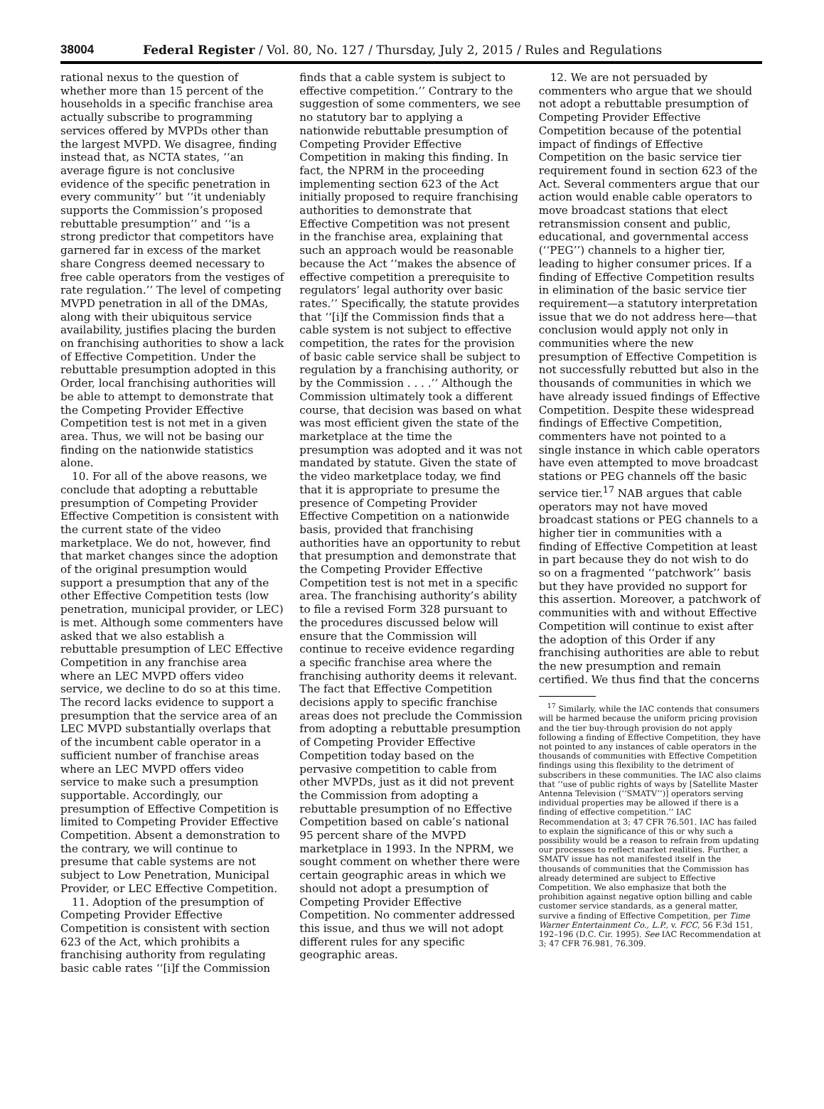38004 Federal Register / Vol. 80, No. 127 / Thursday, July 2, 2015 / Rules and Regulations
rational nexus to the question of whether more than 15 percent of the households in a specific franchise area actually subscribe to programming services offered by MVPDs other than the largest MVPD. We disagree, finding instead that, as NCTA states, ‘‘an average figure is not conclusive evidence of the specific penetration in every community’’ but ‘‘it undeniably supports the Commission’s proposed rebuttable presumption’’ and ‘‘is a strong predictor that competitors have garnered far in excess of the market share Congress deemed necessary to free cable operators from the vestiges of rate regulation.’’ The level of competing MVPD penetration in all of the DMAs, along with their ubiquitous service availability, justifies placing the burden on franchising authorities to show a lack of Effective Competition. Under the rebuttable presumption adopted in this Order, local franchising authorities will be able to attempt to demonstrate that the Competing Provider Effective Competition test is not met in a given area. Thus, we will not be basing our finding on the nationwide statistics alone.
10. For all of the above reasons, we conclude that adopting a rebuttable presumption of Competing Provider Effective Competition is consistent with the current state of the video marketplace. We do not, however, find that market changes since the adoption of the original presumption would support a presumption that any of the other Effective Competition tests (low penetration, municipal provider, or LEC) is met. Although some commenters have asked that we also establish a rebuttable presumption of LEC Effective Competition in any franchise area where an LEC MVPD offers video service, we decline to do so at this time. The record lacks evidence to support a presumption that the service area of an LEC MVPD substantially overlaps that of the incumbent cable operator in a sufficient number of franchise areas where an LEC MVPD offers video service to make such a presumption supportable. Accordingly, our presumption of Effective Competition is limited to Competing Provider Effective Competition. Absent a demonstration to the contrary, we will continue to presume that cable systems are not subject to Low Penetration, Municipal Provider, or LEC Effective Competition.
11. Adoption of the presumption of Competing Provider Effective Competition is consistent with section 623 of the Act, which prohibits a franchising authority from regulating basic cable rates ‘‘[i]f the Commission
finds that a cable system is subject to effective competition.’’ Contrary to the suggestion of some commenters, we see no statutory bar to applying a nationwide rebuttable presumption of Competing Provider Effective Competition in making this finding. In fact, the NPRM in the proceeding implementing section 623 of the Act initially proposed to require franchising authorities to demonstrate that Effective Competition was not present in the franchise area, explaining that such an approach would be reasonable because the Act ‘‘makes the absence of effective competition a prerequisite to regulators’ legal authority over basic rates.’’ Specifically, the statute provides that ‘‘[i]f the Commission finds that a cable system is not subject to effective competition, the rates for the provision of basic cable service shall be subject to regulation by a franchising authority, or by the Commission . . . .’’ Although the Commission ultimately took a different course, that decision was based on what was most efficient given the state of the marketplace at the time the presumption was adopted and it was not mandated by statute. Given the state of the video marketplace today, we find that it is appropriate to presume the presence of Competing Provider Effective Competition on a nationwide basis, provided that franchising authorities have an opportunity to rebut that presumption and demonstrate that the Competing Provider Effective Competition test is not met in a specific area. The franchising authority’s ability to file a revised Form 328 pursuant to the procedures discussed below will ensure that the Commission will continue to receive evidence regarding a specific franchise area where the franchising authority deems it relevant. The fact that Effective Competition decisions apply to specific franchise areas does not preclude the Commission from adopting a rebuttable presumption of Competing Provider Effective Competition today based on the pervasive competition to cable from other MVPDs, just as it did not prevent the Commission from adopting a rebuttable presumption of no Effective Competition based on cable’s national 95 percent share of the MVPD marketplace in 1993. In the NPRM, we sought comment on whether there were certain geographic areas in which we should not adopt a presumption of Competing Provider Effective Competition. No commenter addressed this issue, and thus we will not adopt different rules for any specific geographic areas.
12. We are not persuaded by commenters who argue that we should not adopt a rebuttable presumption of Competing Provider Effective Competition because of the potential impact of findings of Effective Competition on the basic service tier requirement found in section 623 of the Act. Several commenters argue that our action would enable cable operators to move broadcast stations that elect retransmission consent and public, educational, and governmental access (‘‘PEG’’) channels to a higher tier, leading to higher consumer prices. If a finding of Effective Competition results in elimination of the basic service tier requirement—a statutory interpretation issue that we do not address here—that conclusion would apply not only in communities where the new presumption of Effective Competition is not successfully rebutted but also in the thousands of communities in which we have already issued findings of Effective Competition. Despite these widespread findings of Effective Competition, commenters have not pointed to a single instance in which cable operators have even attempted to move broadcast stations or PEG channels off the basic service tier.<sup>17</sup> NAB argues that cable operators may not have moved broadcast stations or PEG channels to a higher tier in communities with a finding of Effective Competition at least in part because they do not wish to do so on a fragmented ‘‘patchwork’’ basis but they have provided no support for this assertion. Moreover, a patchwork of communities with and without Effective Competition will continue to exist after the adoption of this Order if any franchising authorities are able to rebut the new presumption and remain certified. We thus find that the concerns
<sup>17</sup> Similarly, while the IAC contends that consumers will be harmed because the uniform pricing provision and the tier buy-through provision do not apply following a finding of Effective Competition, they have not pointed to any instances of cable operators in the thousands of communities with Effective Competition findings using this flexibility to the detriment of subscribers in these communities. The IAC also claims that ‘‘use of public rights of ways by [Satellite Master Antenna Television (‘‘SMATV’’)] operators serving individual properties may be allowed if there is a finding of effective competition.’’ IAC Recommendation at 3; 47 CFR 76.501. IAC has failed to explain the significance of this or why such a possibility would be a reason to refrain from updating our processes to reflect market realities. Further, a SMATV issue has not manifested itself in the thousands of communities that the Commission has already determined are subject to Effective Competition. We also emphasize that both the prohibition against negative option billing and cable customer service standards, as a general matter, survive a finding of Effective Competition, per Time Warner Entertainment Co., L.P., v. FCC, 56 F.3d 151, 192–196 (D.C. Cir. 1995). See IAC Recommendation at 3; 47 CFR 76.981, 76.309.